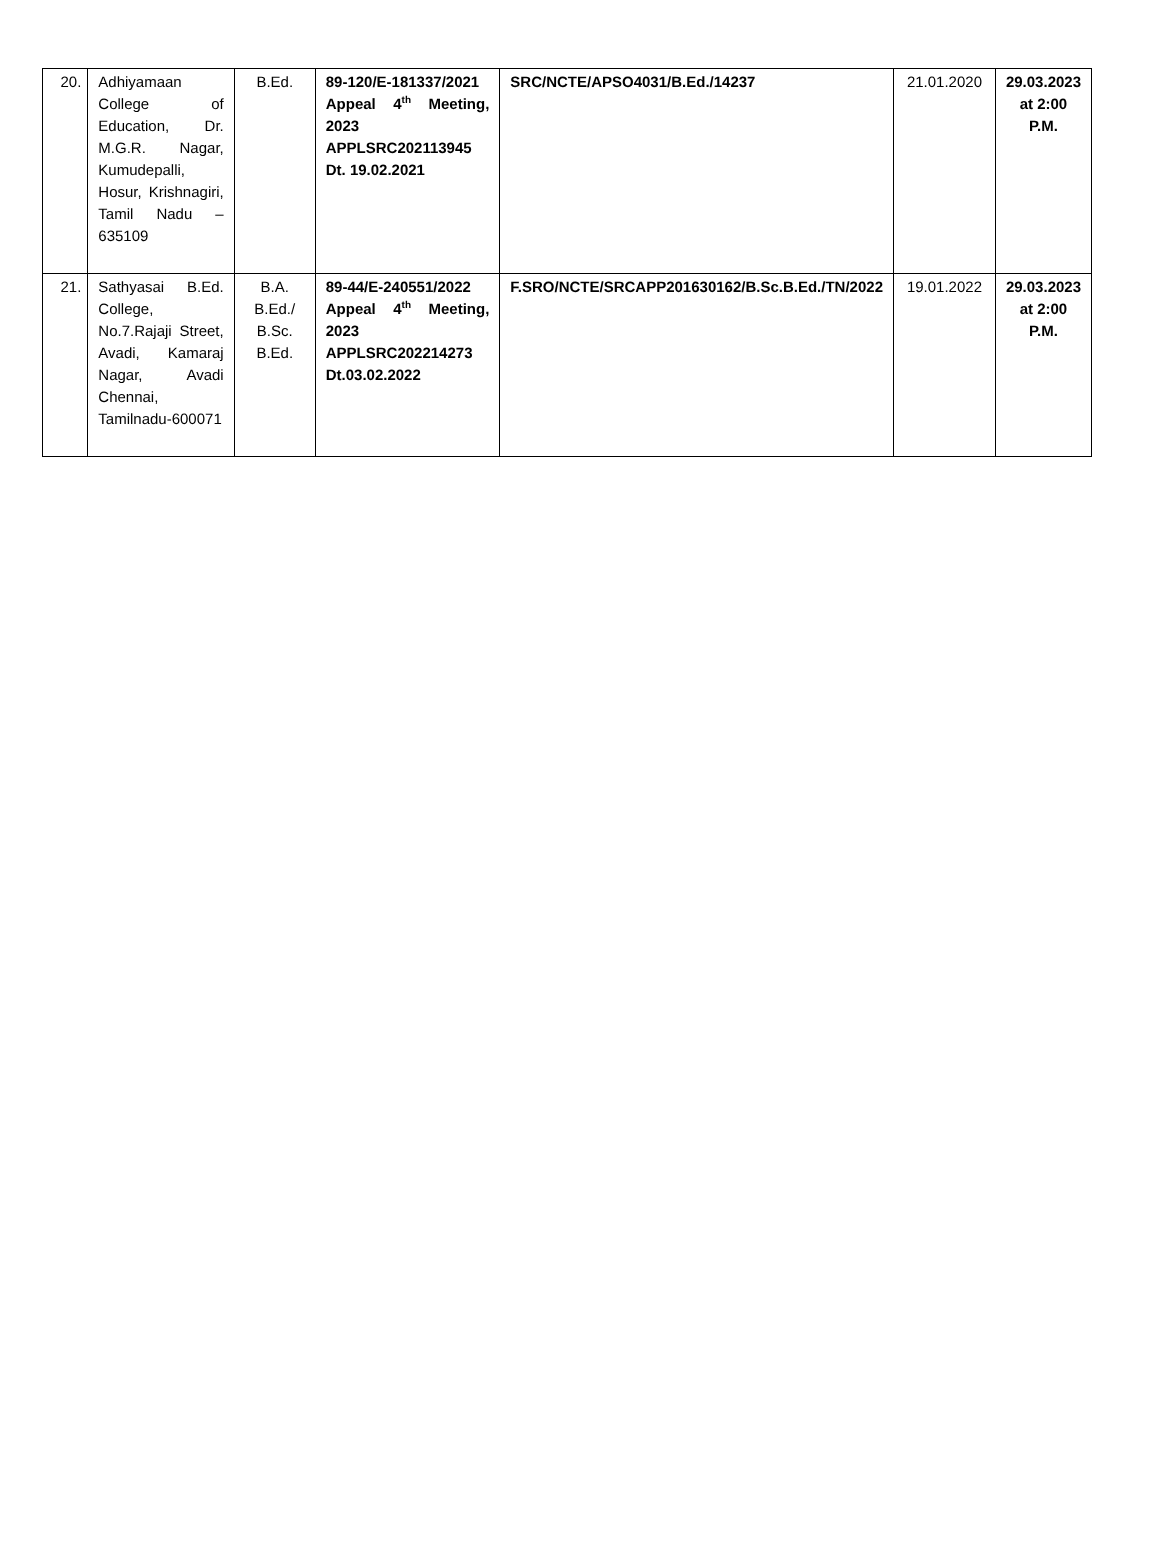| 20. | Adhiyamaan College of Education, Dr. M.G.R. Nagar, Kumudepalli, Hosur, Krishnagiri, Tamil Nadu – 635109 | B.Ed. | 89-120/E-181337/2021 Appeal 4<sup>th</sup> Meeting, 2023 APPLSRC202113945 Dt. 19.02.2021 | SRC/NCTE/APSO4031/B.Ed./14237 | 21.01.2020 | 29.03.2023 at 2:00 P.M. |
| 21. | Sathyasai B.Ed. College, No.7.Rajaji Street, Avadi, Kamaraj Nagar, Avadi Chennai, Tamilnadu-600071 | B.A. B.Ed./ B.Sc. B.Ed. | 89-44/E-240551/2022 Appeal 4<sup>th</sup> Meeting, 2023 APPLSRC202214273 Dt.03.02.2022 | F.SRO/NCTE/SRCAPP201630162/B.Sc.B.Ed./TN/2022 | 19.01.2022 | 29.03.2023 at 2:00 P.M. |